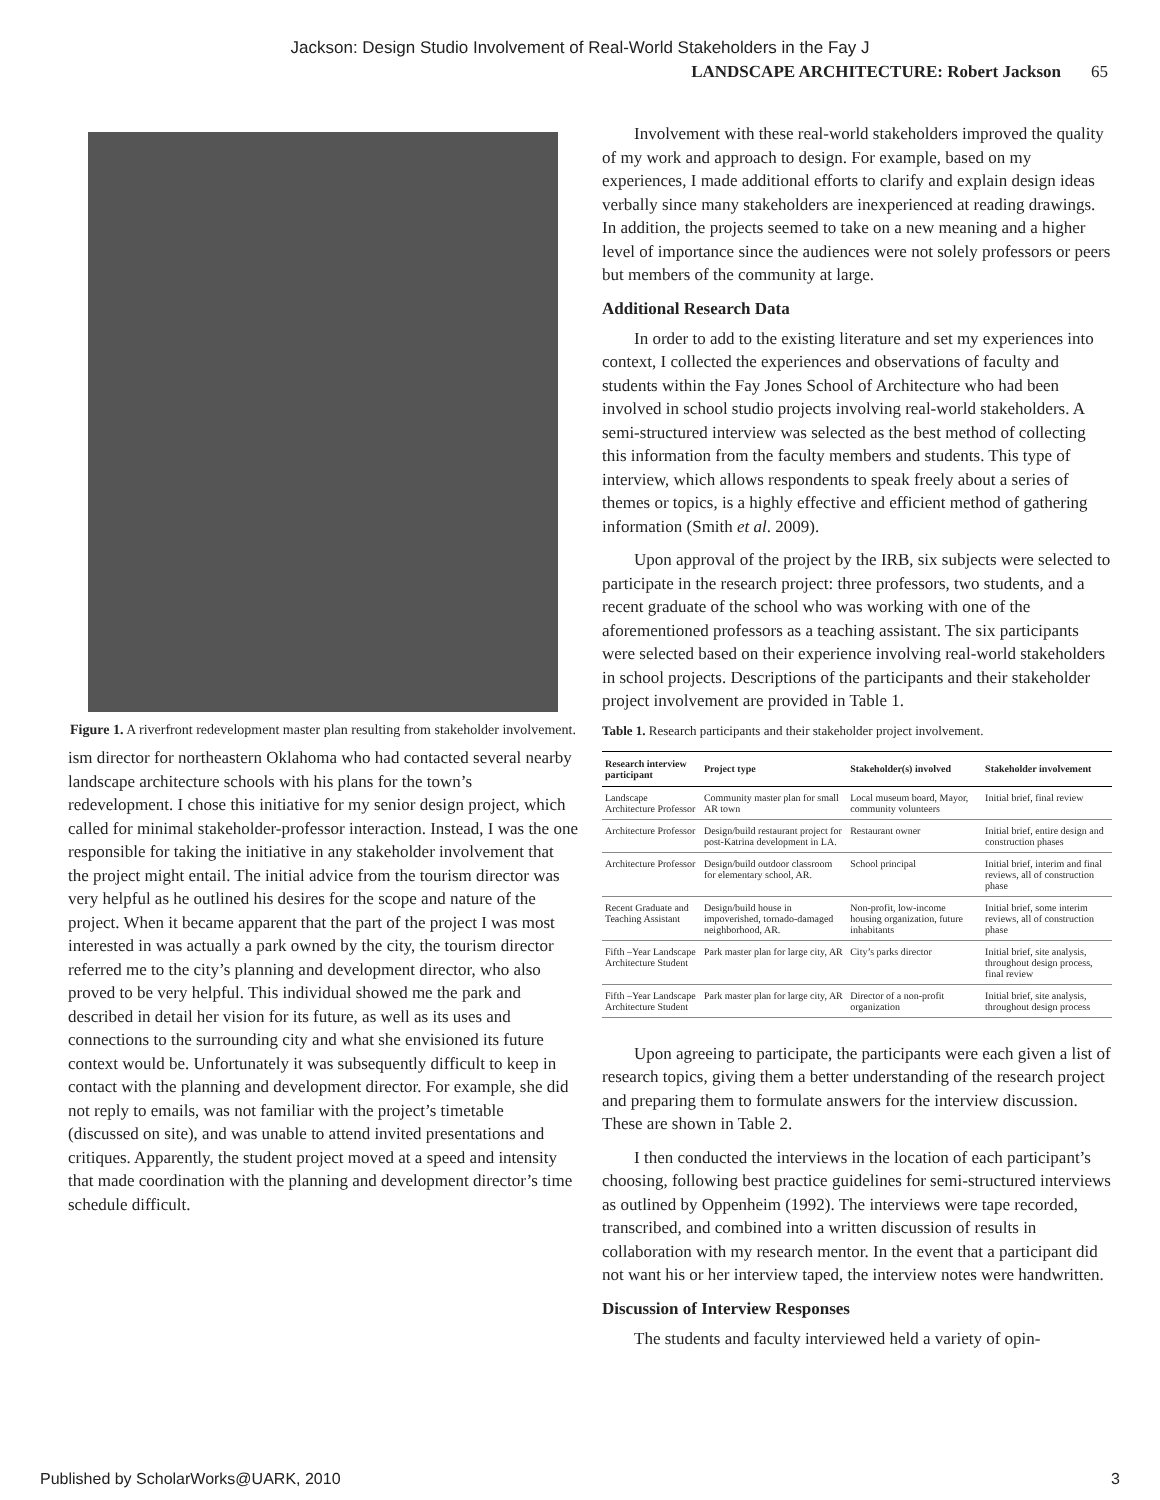Jackson: Design Studio Involvement of Real-World Stakeholders in the Fay J
LANDSCAPE ARCHITECTURE: Robert Jackson 65
Figure 1. A riverfront redevelopment master plan resulting from stakeholder involvement.
ism director for northeastern Oklahoma who had contacted several nearby landscape architecture schools with his plans for the town’s redevelopment. I chose this initiative for my senior design project, which called for minimal stakeholder-professor interaction. Instead, I was the one responsible for taking the initiative in any stakeholder involvement that the project might entail. The initial advice from the tourism director was very helpful as he outlined his desires for the scope and nature of the project. When it became apparent that the part of the project I was most interested in was actually a park owned by the city, the tourism director referred me to the city’s planning and development director, who also proved to be very helpful. This individual showed me the park and described in detail her vision for its future, as well as its uses and connections to the surrounding city and what she envisioned its future context would be. Unfortunately it was subsequently difficult to keep in contact with the planning and development director. For example, she did not reply to emails, was not familiar with the project’s timetable (discussed on site), and was unable to attend invited presentations and critiques. Apparently, the student project moved at a speed and intensity that made coordination with the planning and development director’s time schedule difficult.
Involvement with these real-world stakeholders improved the quality of my work and approach to design. For example, based on my experiences, I made additional efforts to clarify and explain design ideas verbally since many stakeholders are inexperienced at reading drawings. In addition, the projects seemed to take on a new meaning and a higher level of importance since the audiences were not solely professors or peers but members of the community at large.
Additional Research Data
In order to add to the existing literature and set my experiences into context, I collected the experiences and observations of faculty and students within the Fay Jones School of Architecture who had been involved in school studio projects involving real-world stakeholders. A semi-structured interview was selected as the best method of collecting this information from the faculty members and students. This type of interview, which allows respondents to speak freely about a series of themes or topics, is a highly effective and efficient method of gathering information (Smith et al. 2009).
Upon approval of the project by the IRB, six subjects were selected to participate in the research project: three professors, two students, and a recent graduate of the school who was working with one of the aforementioned professors as a teaching assistant. The six participants were selected based on their experience involving real-world stakeholders in school projects. Descriptions of the participants and their stakeholder project involvement are provided in Table 1.
Table 1. Research participants and their stakeholder project involvement.
| Research interview participant | Project type | Stakeholder(s) involved | Stakeholder involvement |
| --- | --- | --- | --- |
| Landscape Architecture Professor | Community master plan for small AR town | Local museum board, Mayor, community volunteers | Initial brief, final review |
| Architecture Professor | Design/build restaurant project for post-Katrina development in LA. | Restaurant owner | Initial brief, entire design and construction phases |
| Architecture Professor | Design/build outdoor classroom for elementary school, AR. | School principal | Initial brief, interim and final reviews, all of construction phase |
| Recent Graduate and Teaching Assistant | Design/build house in impoverished, tornado-damaged neighborhood, AR. | Non-profit, low-income housing organization, future inhabitants | Initial brief, some interim reviews, all of construction phase |
| Fifth –Year Landscape Architecture Student | Park master plan for large city, AR | City’s parks director | Initial brief, site analysis, throughout design process, final review |
| Fifth –Year Landscape Architecture Student | Park master plan for large city, AR | Director of a non-profit organization | Initial brief, site analysis, throughout design process |
Upon agreeing to participate, the participants were each given a list of research topics, giving them a better understanding of the research project and preparing them to formulate answers for the interview discussion. These are shown in Table 2.
I then conducted the interviews in the location of each participant’s choosing, following best practice guidelines for semi-structured interviews as outlined by Oppenheim (1992). The interviews were tape recorded, transcribed, and combined into a written discussion of results in collaboration with my research mentor. In the event that a participant did not want his or her interview taped, the interview notes were handwritten.
Discussion of Interview Responses
The students and faculty interviewed held a variety of opin-
Published by ScholarWorks@UARK, 2010 3